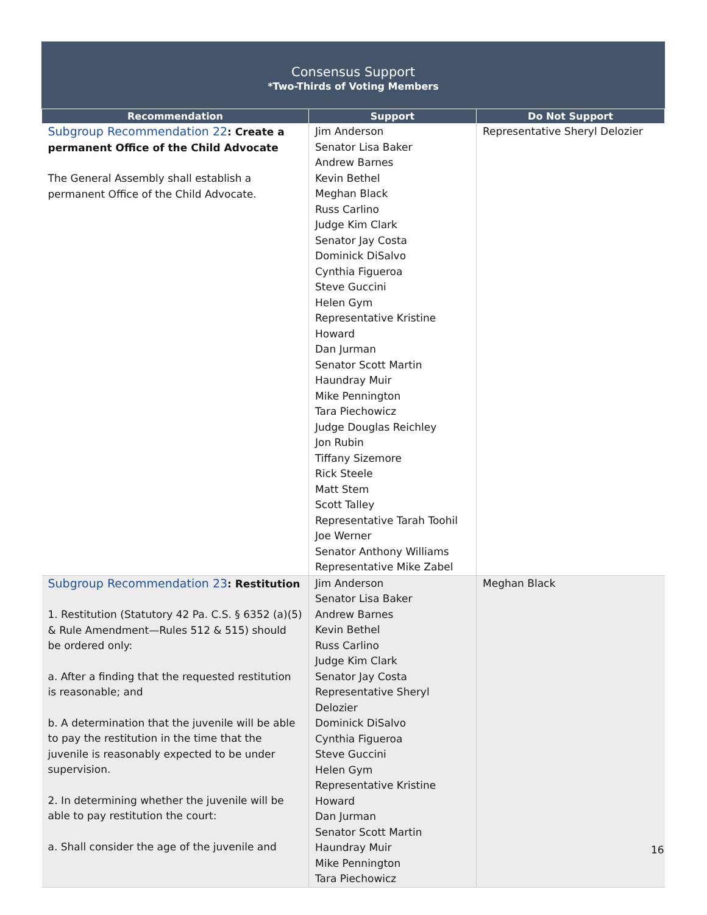Consensus Support
*Two-Thirds of Voting Members
| Recommendation | Support | Do Not Support |
| --- | --- | --- |
| Subgroup Recommendation 22 : Create a permanent Office of the Child Advocate The General Assembly shall establish a permanent Office of the Child Advocate. | Jim Anderson Senator Lisa Baker Andrew Barnes Kevin Bethel Meghan Black Russ Carlino Judge Kim Clark Senator Jay Costa Dominick DiSalvo Cynthia Figueroa Steve Guccini Helen Gym Representative Kristine Howard Dan Jurman Senator Scott Martin Haundray Muir Mike Pennington Tara Piechowicz Judge Douglas Reichley Jon Rubin Tiffany Sizemore Rick Steele Matt Stem Scott Talley Representative Tarah Toohil Joe Werner Senator Anthony Williams Representative Mike Zabel | Representative Sheryl Delozier |
| Subgroup Recommendation 23 : Restitution 1. Restitution (Statutory 42 Pa. C.S. § 6352 (a)(5) & Rule Amendment—Rules 512 & 515) should be ordered only: a. After a finding that the requested restitution is reasonable; and b. A determination that the juvenile will be able to pay the restitution in the time that the juvenile is reasonably expected to be under supervision. 2. In determining whether the juvenile will be able to pay restitution the court: a. Shall consider the age of the juvenile and | Jim Anderson Senator Lisa Baker Andrew Barnes Kevin Bethel Russ Carlino Judge Kim Clark Senator Jay Costa Representative Sheryl Delozier Dominick DiSalvo Cynthia Figueroa Steve Guccini Helen Gym Representative Kristine Howard Dan Jurman Senator Scott Martin Haundray Muir Mike Pennington Tara Piechowicz | Meghan Black |
16